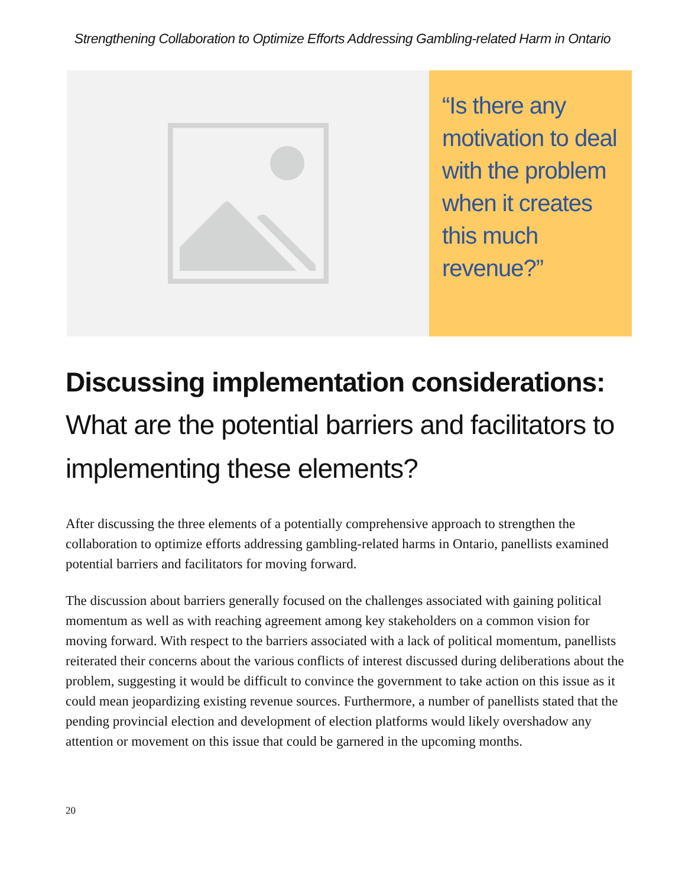Strengthening Collaboration to Optimize Efforts Addressing Gambling-related Harm in Ontario
“Is there any motivation to deal with the problem when it creates this much revenue?”
Discussing implementation considerations:
What are the potential barriers and facilitators to implementing these elements?
After discussing the three elements of a potentially comprehensive approach to strengthen the collaboration to optimize efforts addressing gambling-related harms in Ontario, panellists examined potential barriers and facilitators for moving forward.
The discussion about barriers generally focused on the challenges associated with gaining political momentum as well as with reaching agreement among key stakeholders on a common vision for moving forward. With respect to the barriers associated with a lack of political momentum, panellists reiterated their concerns about the various conflicts of interest discussed during deliberations about the problem, suggesting it would be difficult to convince the government to take action on this issue as it could mean jeopardizing existing revenue sources. Furthermore, a number of panellists stated that the pending provincial election and development of election platforms would likely overshadow any attention or movement on this issue that could be garnered in the upcoming months.
20